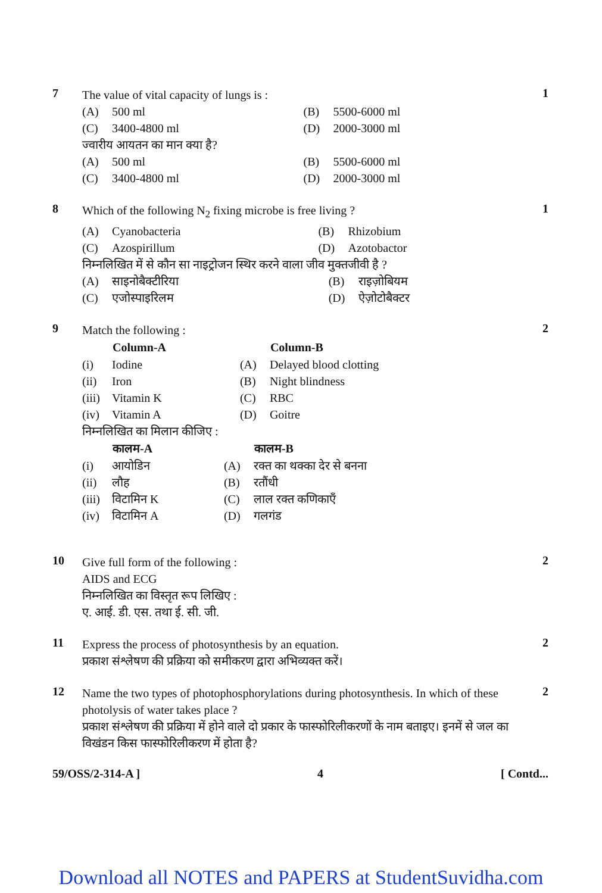7
The value of vital capacity of lungs is :
| (A) | 500 ml | (B) | 5500-6000 ml |
| (C) | 3400-4800 ml | (D) | 2000-3000 ml |
ज्वारीय आयतन का मान क्या है?
| (A) | 500 ml | (B) | 5500-6000 ml |
| (C) | 3400-4800 ml | (D) | 2000-3000 ml |
1
8
Which of the following N<sub>2</sub> fixing microbe is free living ?
| (A) | Cyanobacteria | (B) | Rhizobium |
| (C) | Azospirillum | (D) | Azotobactor |
निम्नलिखित में से कौन सा नाइट्रोजन स्थिर करने वाला जीव मुक्तजीवी है ?
| (A) | साइनोबैक्टीरिया | (B) | राइज़ोबियम |
| (C) | एजोस्पाइरिलम | (D) | ऐज़ोटोबैक्टर |
1
9
Match the following :
| | Column-A | | Column-B |
| --- | --- | --- | --- |
| (i) | Iodine | (A) | Delayed blood clotting |
| (ii) | Iron | (B) | Night blindness |
| (iii) | Vitamin K | (C) | RBC |
| (iv) | Vitamin A | (D) | Goitre |
निम्नलिखित का मिलान कीजिए :
| | कालम-A | | कालम-B |
| --- | --- | --- | --- |
| (i) | आयोडिन | (A) | रक्त का थक्का देर से बनना |
| (ii) | लौह | (B) | रतौंधी |
| (iii) | विटामिन K | (C) | लाल रक्त कणिकाएँ |
| (iv) | विटामिन A | (D) | गलगंड |
2
10
Give full form of the following :
AIDS and ECG
निम्नलिखित का विस्तृत रूप लिखिए :
ए. आई. डी. एस. तथा ई. सी. जी.
2
11
Express the process of photosynthesis by an equation.
प्रकाश संश्लेषण की प्रक्रिया को समीकरण द्वारा अभिव्यक्त करें।
2
12
Name the two types of photophosphorylations during photosynthesis. In which of these photolysis of water takes place ?
प्रकाश संश्लेषण की प्रक्रिया में होने वाले दो प्रकार के फास्फोरिलीकरणों के नाम बताइए। इनमें से जल का विखंडन किस फास्फोरिलीकरण में होता है?
2
59/OSS/2-314-A ] 4 [ Contd...
Download all NOTES and PAPERS at StudentSuvidha.com